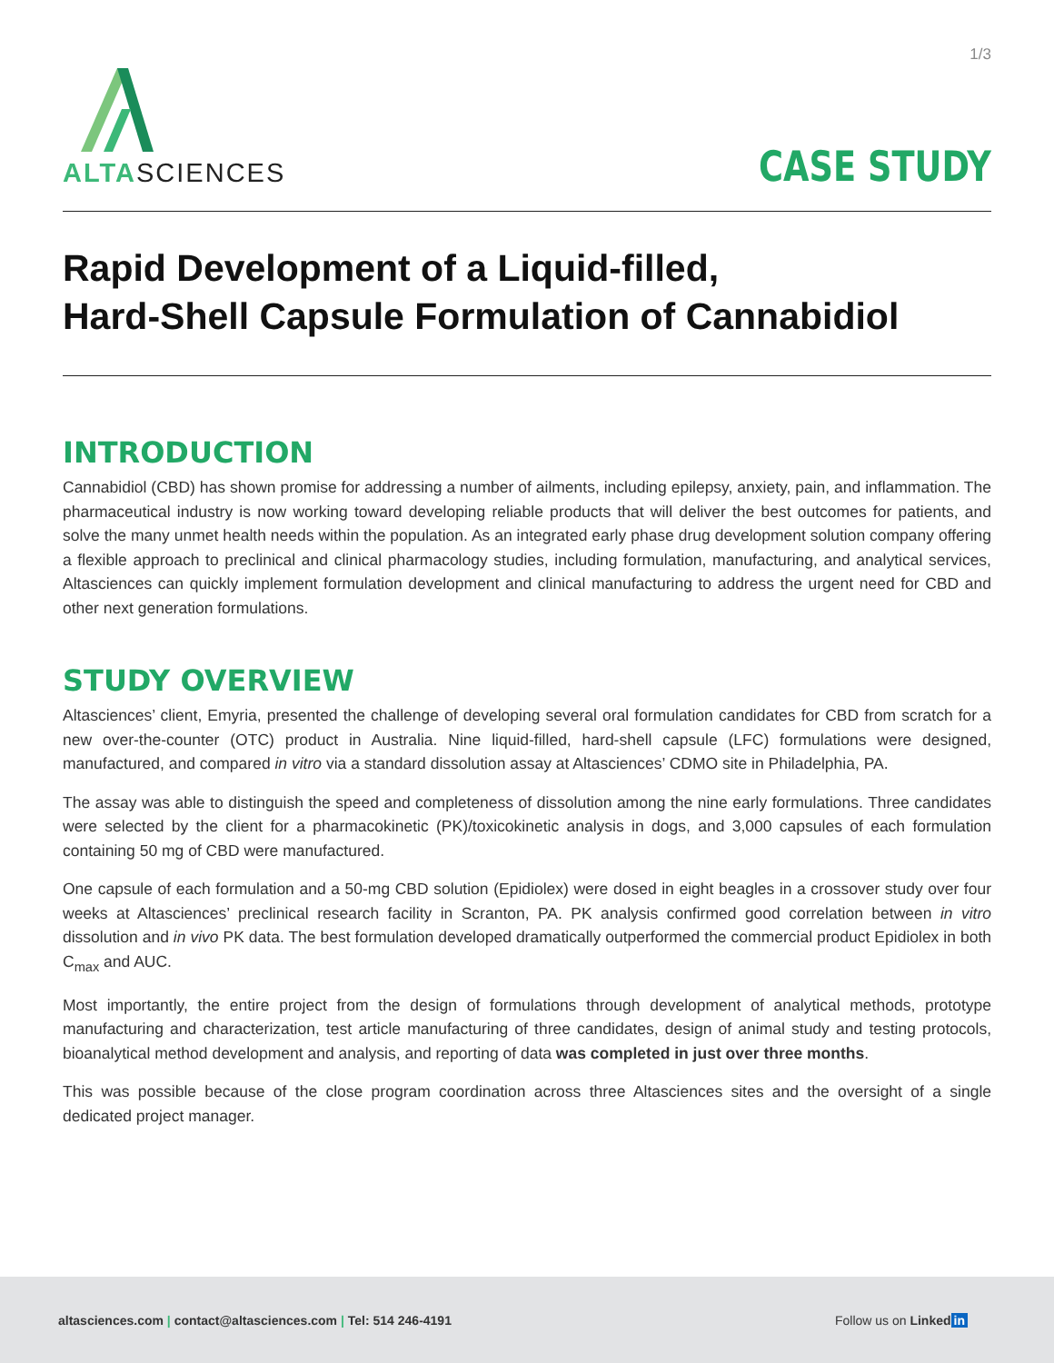1/3
ALTASCIENCES
CASE STUDY
Rapid Development of a Liquid-filled,
Hard-Shell Capsule Formulation of Cannabidiol
INTRODUCTION
Cannabidiol (CBD) has shown promise for addressing a number of ailments, including epilepsy, anxiety, pain, and inflammation. The pharmaceutical industry is now working toward developing reliable products that will deliver the best outcomes for patients, and solve the many unmet health needs within the population. As an integrated early phase drug development solution company offering a flexible approach to preclinical and clinical pharmacology studies, including formulation, manufacturing, and analytical services, Altasciences can quickly implement formulation development and clinical manufacturing to address the urgent need for CBD and other next generation formulations.
STUDY OVERVIEW
Altasciences’ client, Emyria, presented the challenge of developing several oral formulation candidates for CBD from scratch for a new over-the-counter (OTC) product in Australia. Nine liquid-filled, hard-shell capsule (LFC) formulations were designed, manufactured, and compared in vitro via a standard dissolution assay at Altasciences’ CDMO site in Philadelphia, PA.
The assay was able to distinguish the speed and completeness of dissolution among the nine early formulations. Three candidates were selected by the client for a pharmacokinetic (PK)/toxicokinetic analysis in dogs, and 3,000 capsules of each formulation containing 50 mg of CBD were manufactured.
One capsule of each formulation and a 50-mg CBD solution (Epidiolex) were dosed in eight beagles in a crossover study over four weeks at Altasciences’ preclinical research facility in Scranton, PA. PK analysis confirmed good correlation between in vitro dissolution and in vivo PK data. The best formulation developed dramatically outperformed the commercial product Epidiolex in both C<sub>max</sub> and AUC.
Most importantly, the entire project from the design of formulations through development of analytical methods, prototype manufacturing and characterization, test article manufacturing of three candidates, design of animal study and testing protocols, bioanalytical method development and analysis, and reporting of data was completed in just over three months.
This was possible because of the close program coordination across three Altasciences sites and the oversight of a single dedicated project manager.
altasciences.com | contact@altasciences.com | Tel: 514 246-4191
Follow us on Linked in